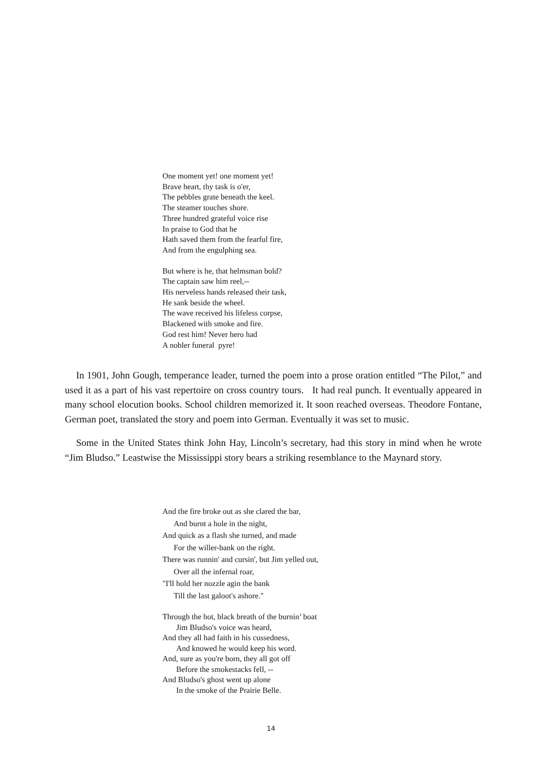One moment yet! one moment yet!
Brave heart, thy task is o'er,
The pebbles grate beneath the keel.
The steamer touches shore.
Three hundred grateful voice rise
In praise to God that he
Hath saved them from the fearful fire,
And from the engulphing sea.
But where is he, that helmsman bold?
The captain saw him reel,--
His nerveless hands released their task,
He sank beside the wheel.
The wave received his lifeless corpse,
Blackened with smoke and fire.
God rest him! Never hero had
A nobler funeral pyre!
In 1901, John Gough, temperance leader, turned the poem into a prose oration entitled “The Pilot,” and used it as a part of his vast repertoire on cross country tours. It had real punch. It eventually appeared in many school elocution books. School children memorized it. It soon reached overseas. Theodore Fontane, German poet, translated the story and poem into German. Eventually it was set to music.
Some in the United States think John Hay, Lincoln’s secretary, had this story in mind when he wrote “Jim Bludso.” Leastwise the Mississippi story bears a striking resemblance to the Maynard story.
And the fire broke out as she clared the bar,
And burnt a hole in the night,
And quick as a flash she turned, and made
For the willer-bank on the right.
There was runnin' and cursin', but Jim yelled out,
Over all the infernal roar,
"I'll hold her nozzle agin the bank
Till the last galoot's ashore."
Through the hot, black breath of the burnin’ boat
Jim Bludso's voice was heard,
And they all had faith in his cussedness,
And knowed he would keep his word.
And, sure as you're born, they all got off
Before the smokestacks fell, --
And Bludso's ghost went up alone
In the smoke of the Prairie Belle.
14